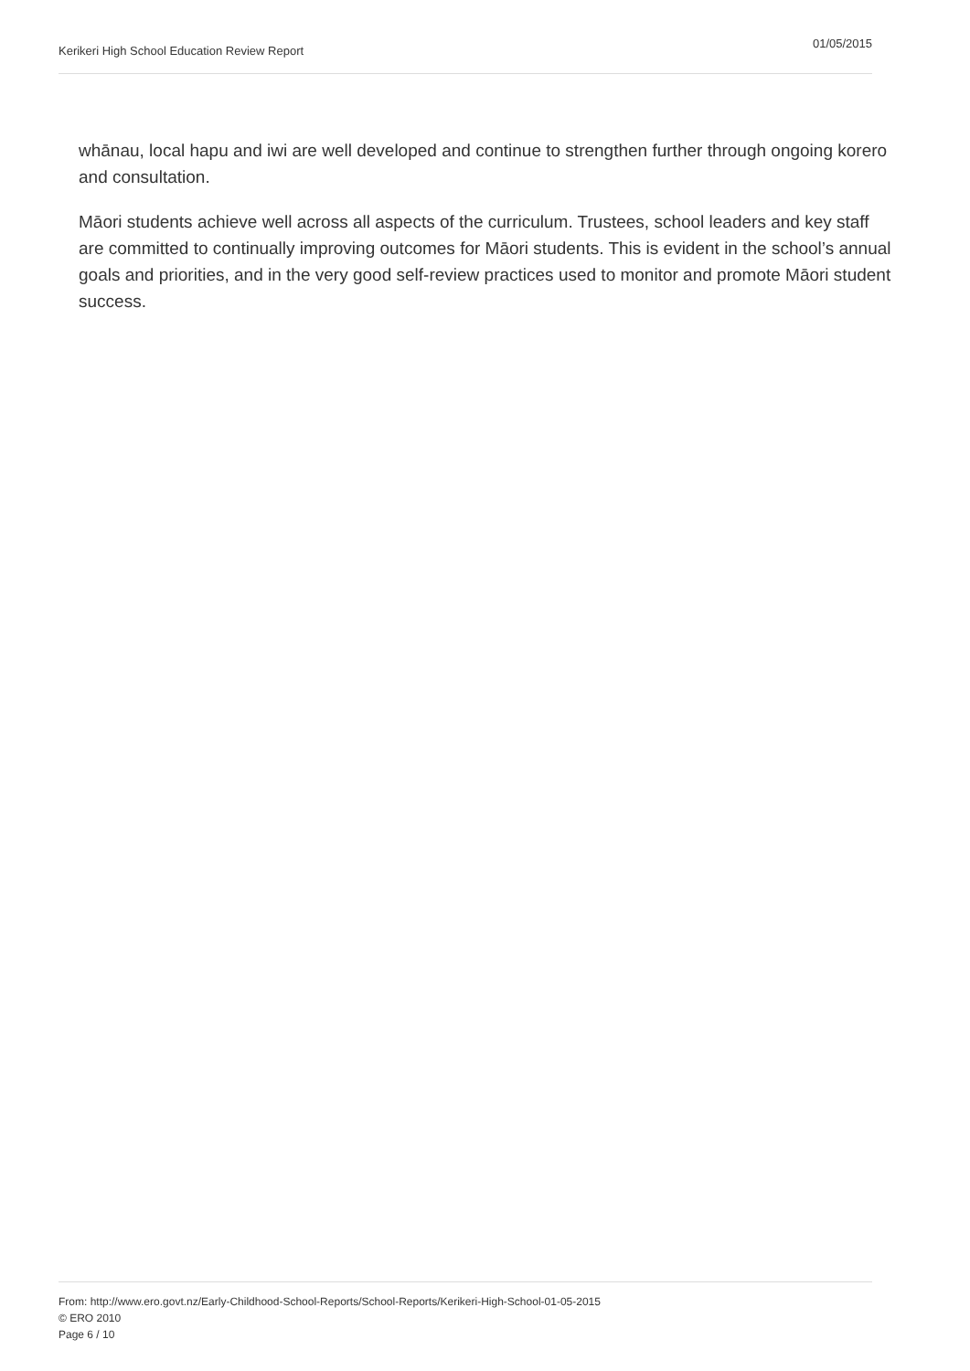Kerikeri High School Education Review Report
01/05/2015
whānau, local hapu and iwi are well developed and continue to strengthen further through ongoing korero and consultation.
Māori students achieve well across all aspects of the curriculum. Trustees, school leaders and key staff are committed to continually improving outcomes for Māori students. This is evident in the school’s annual goals and priorities, and in the very good self-review practices used to monitor and promote Māori student success.
From: http://www.ero.govt.nz/Early-Childhood-School-Reports/School-Reports/Kerikeri-High-School-01-05-2015
© ERO 2010
Page 6 / 10